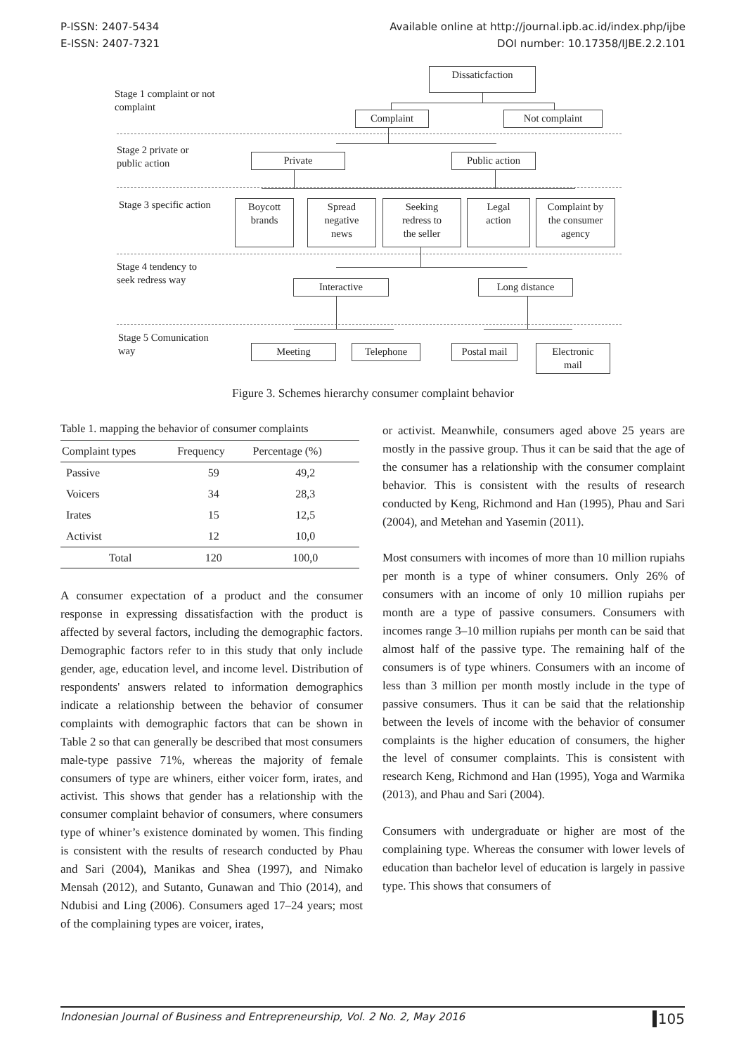P-ISSN: 2407-5434
E-ISSN: 2407-7321
Available online at http://journal.ipb.ac.id/index.php/ijbe
DOI number: 10.17358/IJBE.2.2.101
Dissaticfaction
Stage 1 complaint or not
complaint
Complaint Not complaint
Stage 2 private or
public action
Private Public action
Stage 3 specific action
Boycott
brands
Spread
negative
news
Seeking
redress to
the seller
Legal
action
Complaint by
the consumer
agency
Stage 4 tendency to
seek redress way
Interactive Long distance
Stage 5 Comunication
way
Meeting Telephone
Postal mail
Electronic
mail
Figure 3. Schemes hierarchy consumer complaint behavior
Table 1. mapping the behavior of consumer complaints
| Complaint types | Frequency | Percentage (%) |
| --- | --- | --- |
| Passive | 59 | 49,2 |
| Voicers | 34 | 28,3 |
| Irates | 15 | 12,5 |
| Activist | 12 | 10,0 |
| Total | 120 | 100,0 |
A consumer expectation of a product and the consumer response in expressing dissatisfaction with the product is affected by several factors, including the demographic factors. Demographic factors refer to in this study that only include gender, age, education level, and income level. Distribution of respondents' answers related to information demographics indicate a relationship between the behavior of consumer complaints with demographic factors that can be shown in Table 2 so that can generally be described that most consumers male-type passive 71%, whereas the majority of female consumers of type are whiners, either voicer form, irates, and activist. This shows that gender has a relationship with the consumer complaint behavior of consumers, where consumers type of whiner’s existence dominated by women. This finding is consistent with the results of research conducted by Phau and Sari (2004), Manikas and Shea (1997), and Nimako Mensah (2012), and Sutanto, Gunawan and Thio (2014), and Ndubisi and Ling (2006). Consumers aged 17–24 years; most of the complaining types are voicer, irates,
or activist. Meanwhile, consumers aged above 25 years are mostly in the passive group. Thus it can be said that the age of the consumer has a relationship with the consumer complaint behavior. This is consistent with the results of research conducted by Keng, Richmond and Han (1995), Phau and Sari (2004), and Metehan and Yasemin (2011).
Most consumers with incomes of more than 10 million rupiahs per month is a type of whiner consumers. Only 26% of consumers with an income of only 10 million rupiahs per month are a type of passive consumers. Consumers with incomes range 3–10 million rupiahs per month can be said that almost half of the passive type. The remaining half of the consumers is of type whiners. Consumers with an income of less than 3 million per month mostly include in the type of passive consumers. Thus it can be said that the relationship between the levels of income with the behavior of consumer complaints is the higher education of consumers, the higher the level of consumer complaints. This is consistent with research Keng, Richmond and Han (1995), Yoga and Warmika (2013), and Phau and Sari (2004).
Consumers with undergraduate or higher are most of the complaining type. Whereas the consumer with lower levels of education than bachelor level of education is largely in passive type. This shows that consumers of
Indonesian Journal of Business and Entrepreneurship, Vol. 2 No. 2, May 2016 105